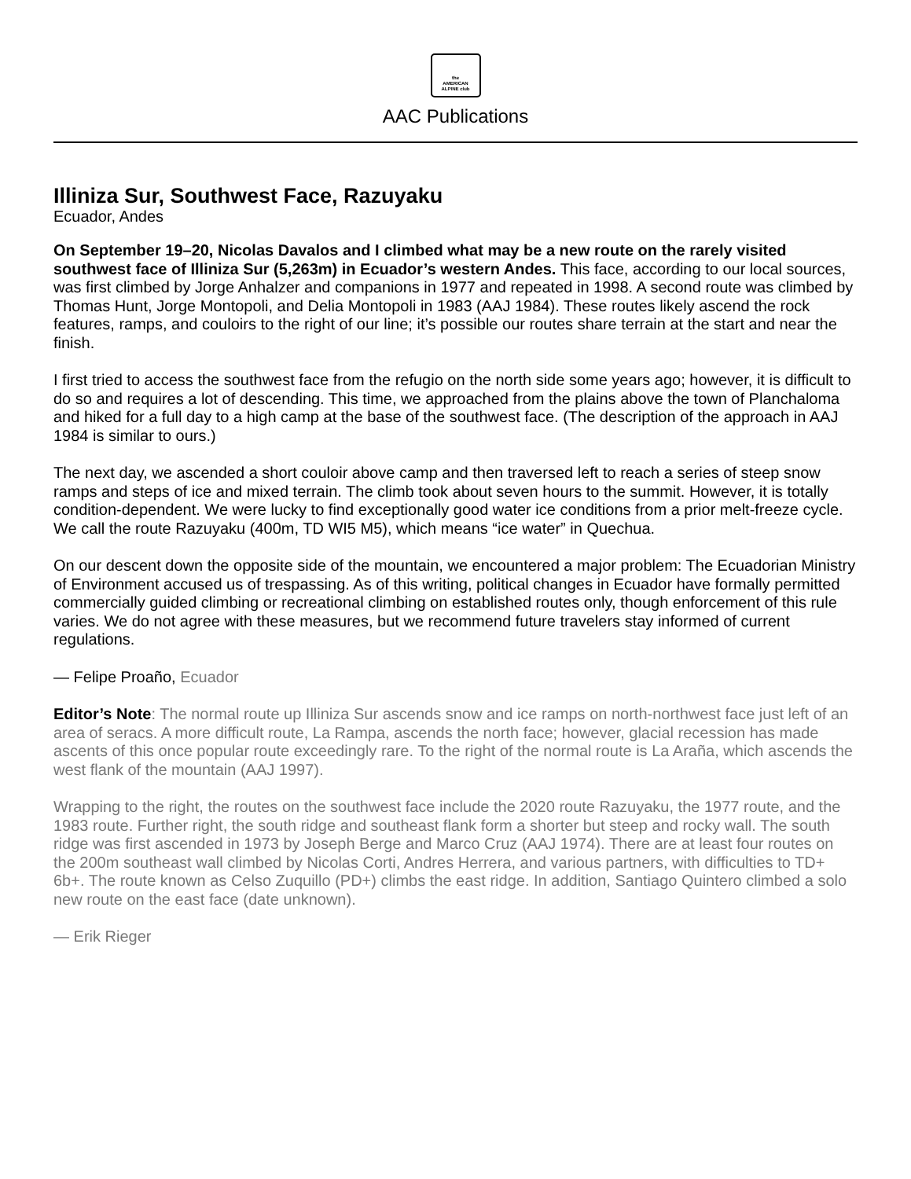the
AMERICAN
ALPINE club
AAC Publications
Illiniza Sur, Southwest Face, Razuyaku
Ecuador, Andes
On September 19–20, Nicolas Davalos and I climbed what may be a new route on the rarely visited southwest face of Illiniza Sur (5,263m) in Ecuador’s western Andes. This face, according to our local sources, was first climbed by Jorge Anhalzer and companions in 1977 and repeated in 1998. A second route was climbed by Thomas Hunt, Jorge Montopoli, and Delia Montopoli in 1983 (AAJ 1984). These routes likely ascend the rock features, ramps, and couloirs to the right of our line; it’s possible our routes share terrain at the start and near the finish.
I first tried to access the southwest face from the refugio on the north side some years ago; however, it is difficult to do so and requires a lot of descending. This time, we approached from the plains above the town of Planchaloma and hiked for a full day to a high camp at the base of the southwest face. (The description of the approach in AAJ 1984 is similar to ours.)
The next day, we ascended a short couloir above camp and then traversed left to reach a series of steep snow ramps and steps of ice and mixed terrain. The climb took about seven hours to the summit. However, it is totally condition-dependent. We were lucky to find exceptionally good water ice conditions from a prior melt-freeze cycle. We call the route Razuyaku (400m, TD WI5 M5), which means “ice water” in Quechua.
On our descent down the opposite side of the mountain, we encountered a major problem: The Ecuadorian Ministry of Environment accused us of trespassing. As of this writing, political changes in Ecuador have formally permitted commercially guided climbing or recreational climbing on established routes only, though enforcement of this rule varies. We do not agree with these measures, but we recommend future travelers stay informed of current regulations.
— Felipe Proaño, Ecuador
Editor’s Note: The normal route up Illiniza Sur ascends snow and ice ramps on north-northwest face just left of an area of seracs. A more difficult route, La Rampa, ascends the north face; however, glacial recession has made ascents of this once popular route exceedingly rare. To the right of the normal route is La Araña, which ascends the west flank of the mountain (AAJ 1997).
Wrapping to the right, the routes on the southwest face include the 2020 route Razuyaku, the 1977 route, and the 1983 route. Further right, the south ridge and southeast flank form a shorter but steep and rocky wall. The south ridge was first ascended in 1973 by Joseph Berge and Marco Cruz (AAJ 1974). There are at least four routes on the 200m southeast wall climbed by Nicolas Corti, Andres Herrera, and various partners, with difficulties to TD+ 6b+. The route known as Celso Zuquillo (PD+) climbs the east ridge. In addition, Santiago Quintero climbed a solo new route on the east face (date unknown).
— Erik Rieger